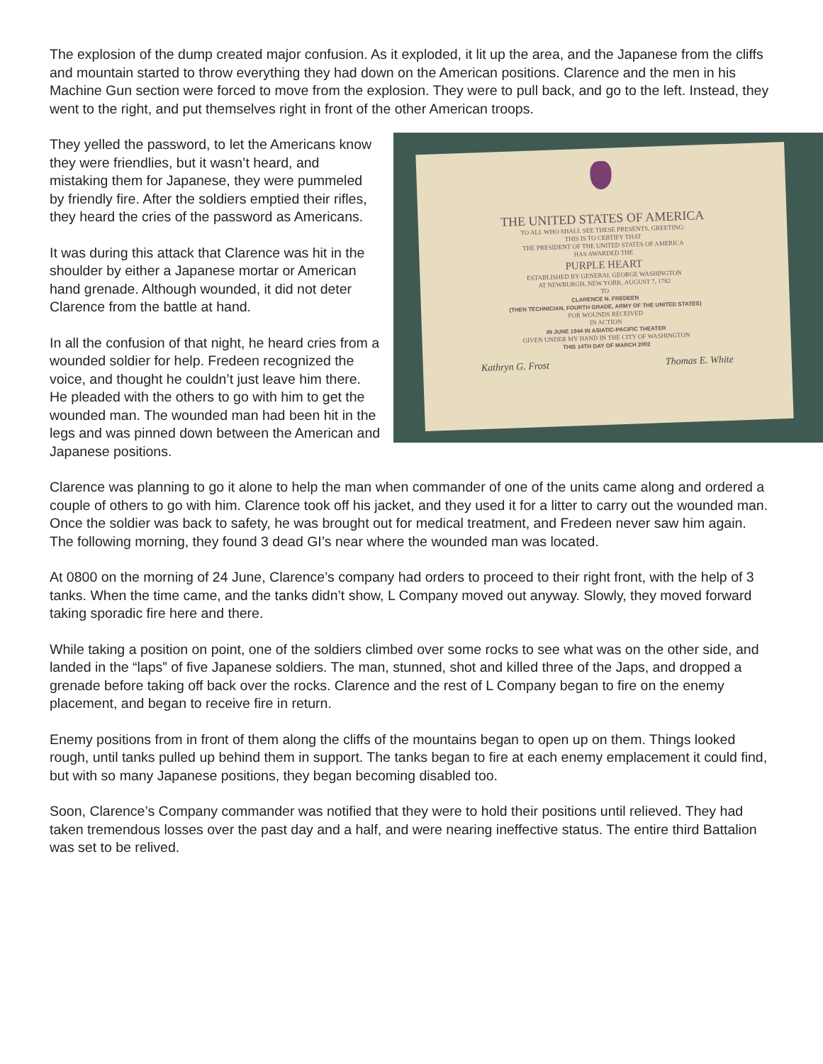The explosion of the dump created major confusion. As it exploded, it lit up the area, and the Japanese from the cliffs and mountain started to throw everything they had down on the American positions. Clarence and the men in his Machine Gun section were forced to move from the explosion. They were to pull back, and go to the left. Instead, they went to the right, and put themselves right in front of the other American troops.
THE UNITED STATES OF AMERICA
TO ALL WHO SHALL SEE THESE PRESENTS, GREETING:
THIS IS TO CERTIFY THAT
THE PRESIDENT OF THE UNITED STATES OF AMERICA
HAS AWARDED THE
PURPLE HEART
ESTABLISHED BY GENERAL GEORGE WASHINGTON
AT NEWBURGH, NEW YORK, AUGUST 7, 1782
TO
CLARENCE N. FREDEEN
(THEN TECHNICIAN, FOURTH GRADE, ARMY OF THE UNITED STATES)
FOR WOUNDS RECEIVED
IN ACTION
IN JUNE 1944 IN ASIATIC-PACIFIC THEATER
GIVEN UNDER MY HAND IN THE CITY OF WASHINGTON
THIS 14TH DAY OF MARCH 2002
Kathryn G. Frost Thomas E. White
They yelled the password, to let the Americans know they were friendlies, but it wasn’t heard, and mistaking them for Japanese, they were pummeled by friendly fire. After the soldiers emptied their rifles, they heard the cries of the password as Americans.
It was during this attack that Clarence was hit in the shoulder by either a Japanese mortar or American hand grenade. Although wounded, it did not deter Clarence from the battle at hand.
In all the confusion of that night, he heard cries from a wounded soldier for help. Fredeen recognized the voice, and thought he couldn’t just leave him there. He pleaded with the others to go with him to get the wounded man. The wounded man had been hit in the legs and was pinned down between the American and Japanese positions.
Clarence was planning to go it alone to help the man when commander of one of the units came along and ordered a couple of others to go with him. Clarence took off his jacket, and they used it for a litter to carry out the wounded man. Once the soldier was back to safety, he was brought out for medical treatment, and Fredeen never saw him again. The following morning, they found 3 dead GI’s near where the wounded man was located.
At 0800 on the morning of 24 June, Clarence’s company had orders to proceed to their right front, with the help of 3 tanks. When the time came, and the tanks didn’t show, L Company moved out anyway. Slowly, they moved forward taking sporadic fire here and there.
While taking a position on point, one of the soldiers climbed over some rocks to see what was on the other side, and landed in the “laps” of five Japanese soldiers. The man, stunned, shot and killed three of the Japs, and dropped a grenade before taking off back over the rocks. Clarence and the rest of L Company began to fire on the enemy placement, and began to receive fire in return.
Enemy positions from in front of them along the cliffs of the mountains began to open up on them. Things looked rough, until tanks pulled up behind them in support. The tanks began to fire at each enemy emplacement it could find, but with so many Japanese positions, they began becoming disabled too.
Soon, Clarence’s Company commander was notified that they were to hold their positions until relieved. They had taken tremendous losses over the past day and a half, and were nearing ineffective status. The entire third Battalion was set to be relived.